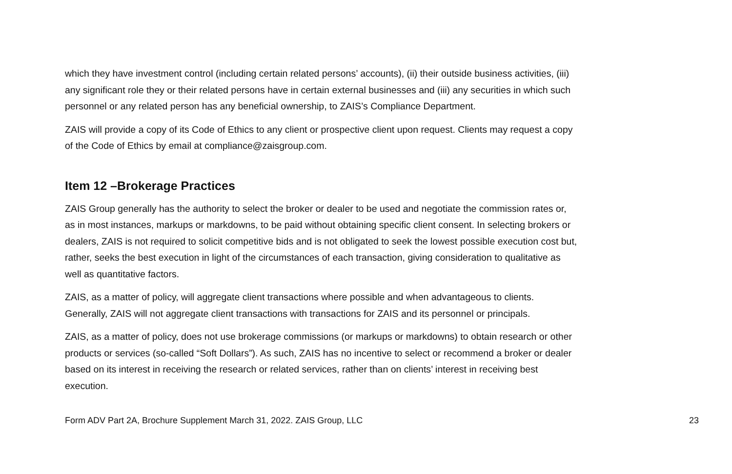which they have investment control (including certain related persons’ accounts), (ii) their outside business activities, (iii) any significant role they or their related persons have in certain external businesses and (iii) any securities in which such personnel or any related person has any beneficial ownership, to ZAIS’s Compliance Department.
ZAIS will provide a copy of its Code of Ethics to any client or prospective client upon request. Clients may request a copy of the Code of Ethics by email at compliance@zaisgroup.com.
Item 12 –Brokerage Practices
ZAIS Group generally has the authority to select the broker or dealer to be used and negotiate the commission rates or, as in most instances, markups or markdowns, to be paid without obtaining specific client consent. In selecting brokers or dealers, ZAIS is not required to solicit competitive bids and is not obligated to seek the lowest possible execution cost but, rather, seeks the best execution in light of the circumstances of each transaction, giving consideration to qualitative as well as quantitative factors.
ZAIS, as a matter of policy, will aggregate client transactions where possible and when advantageous to clients. Generally, ZAIS will not aggregate client transactions with transactions for ZAIS and its personnel or principals.
ZAIS, as a matter of policy, does not use brokerage commissions (or markups or markdowns) to obtain research or other products or services (so-called “Soft Dollars”). As such, ZAIS has no incentive to select or recommend a broker or dealer based on its interest in receiving the research or related services, rather than on clients’ interest in receiving best execution.
Form ADV Part 2A, Brochure Supplement March 31, 2022. ZAIS Group, LLC 23